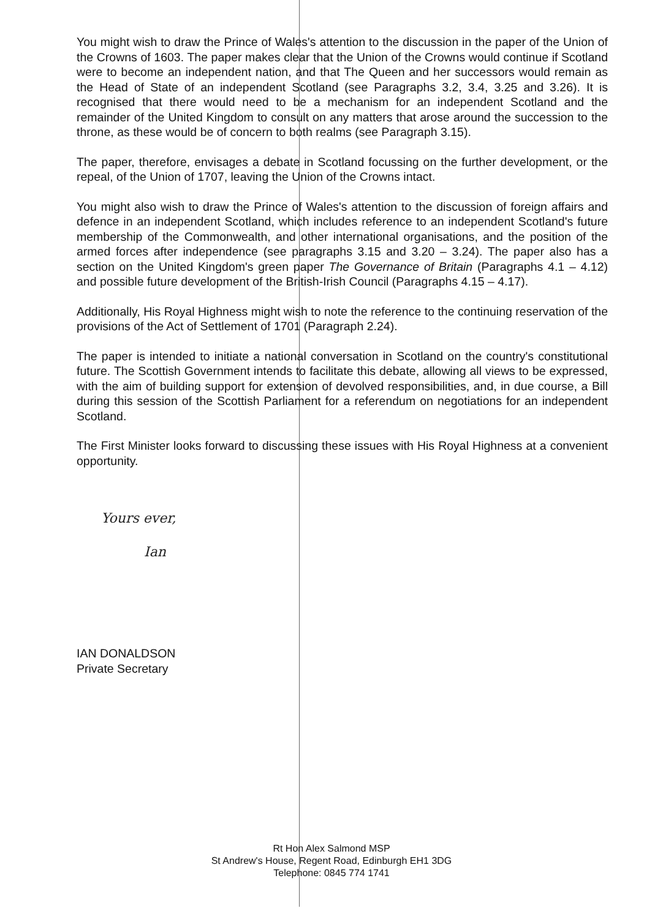You might wish to draw the Prince of Wales's attention to the discussion in the paper of the Union of the Crowns of 1603. The paper makes clear that the Union of the Crowns would continue if Scotland were to become an independent nation, and that The Queen and her successors would remain as the Head of State of an independent Scotland (see Paragraphs 3.2, 3.4, 3.25 and 3.26). It is recognised that there would need to be a mechanism for an independent Scotland and the remainder of the United Kingdom to consult on any matters that arose around the succession to the throne, as these would be of concern to both realms (see Paragraph 3.15).
The paper, therefore, envisages a debate in Scotland focussing on the further development, or the repeal, of the Union of 1707, leaving the Union of the Crowns intact.
You might also wish to draw the Prince of Wales's attention to the discussion of foreign affairs and defence in an independent Scotland, which includes reference to an independent Scotland's future membership of the Commonwealth, and other international organisations, and the position of the armed forces after independence (see paragraphs 3.15 and 3.20 – 3.24). The paper also has a section on the United Kingdom's green paper The Governance of Britain (Paragraphs 4.1 – 4.12) and possible future development of the British-Irish Council (Paragraphs 4.15 – 4.17).
Additionally, His Royal Highness might wish to note the reference to the continuing reservation of the provisions of the Act of Settlement of 1701 (Paragraph 2.24).
The paper is intended to initiate a national conversation in Scotland on the country's constitutional future. The Scottish Government intends to facilitate this debate, allowing all views to be expressed, with the aim of building support for extension of devolved responsibilities, and, in due course, a Bill during this session of the Scottish Parliament for a referendum on negotiations for an independent Scotland.
The First Minister looks forward to discussing these issues with His Royal Highness at a convenient opportunity.
Yours ever,
Ian
IAN DONALDSON
Private Secretary
Rt Hon Alex Salmond MSP
St Andrew's House, Regent Road, Edinburgh EH1 3DG
Telephone: 0845 774 1741